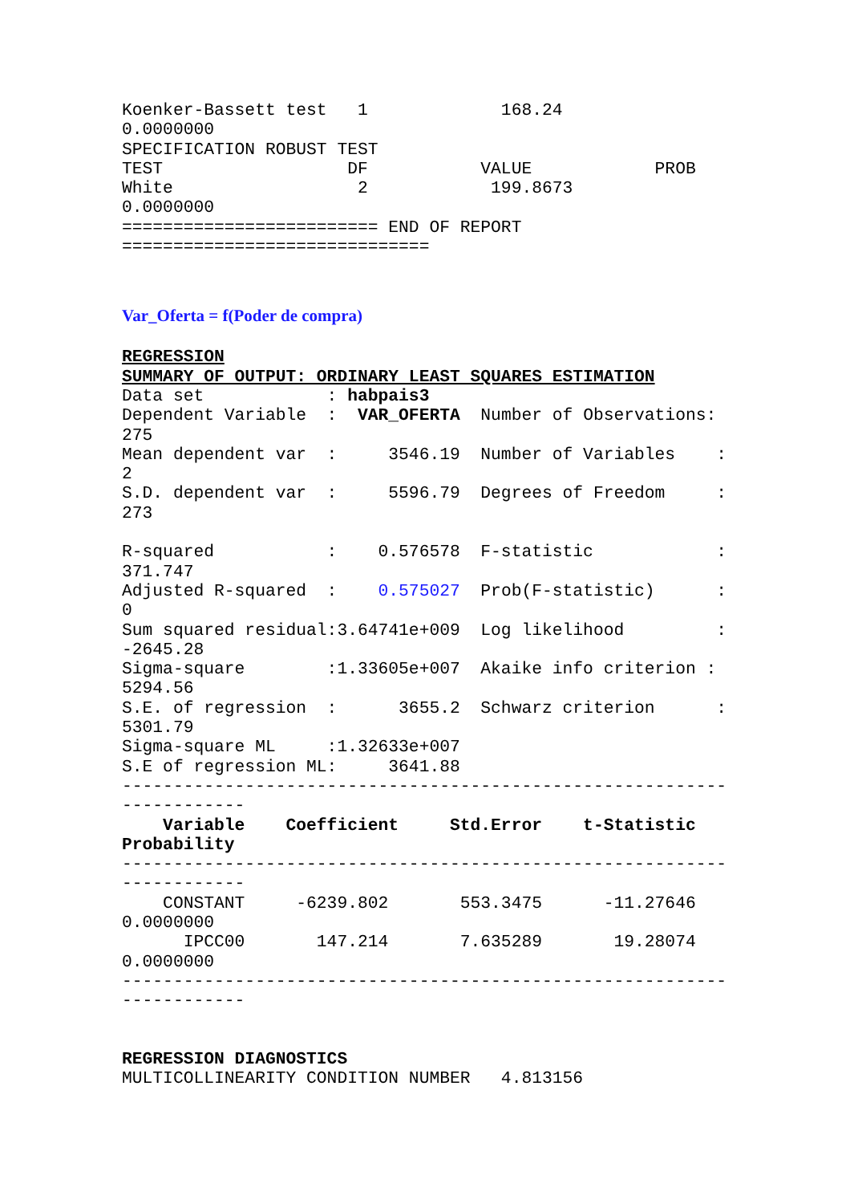Koenker-Bassett test   1             168.24
0.0000000
SPECIFICATION ROBUST TEST
TEST                  DF           VALUE            PROB
White                  2            199.8673
0.0000000
========================= END OF REPORT
==============================
Var_Oferta = f(Poder de compra)
REGRESSION
SUMMARY OF OUTPUT: ORDINARY LEAST SQUARES ESTIMATION
Data set            : habpais3
Dependent Variable  :  VAR_OFERTA  Number of Observations:
275
Mean dependent var  :     3546.19  Number of Variables    :
2
S.D. dependent var  :     5596.79  Degrees of Freedom     :
273

R-squared           :    0.576578  F-statistic            :
371.747
Adjusted R-squared  :    0.575027  Prob(F-statistic)      :
0
Sum squared residual:3.64741e+009  Log likelihood         :
-2645.28
Sigma-square        :1.33605e+007  Akaike info criterion :
5294.56
S.E. of regression  :      3655.2  Schwarz criterion      :
5301.79
Sigma-square ML     :1.32633e+007
S.E of regression ML:     3641.88
-----------------------------------------------------------
------------
    Variable    Coefficient     Std.Error    t-Statistic
Probability
-----------------------------------------------------------
------------
    CONSTANT     -6239.802       553.3475      -11.27646
0.0000000
      IPCC00       147.214       7.635289       19.28074
0.0000000
-----------------------------------------------------------
------------


REGRESSION DIAGNOSTICS
MULTICOLLINEARITY CONDITION NUMBER   4.813156